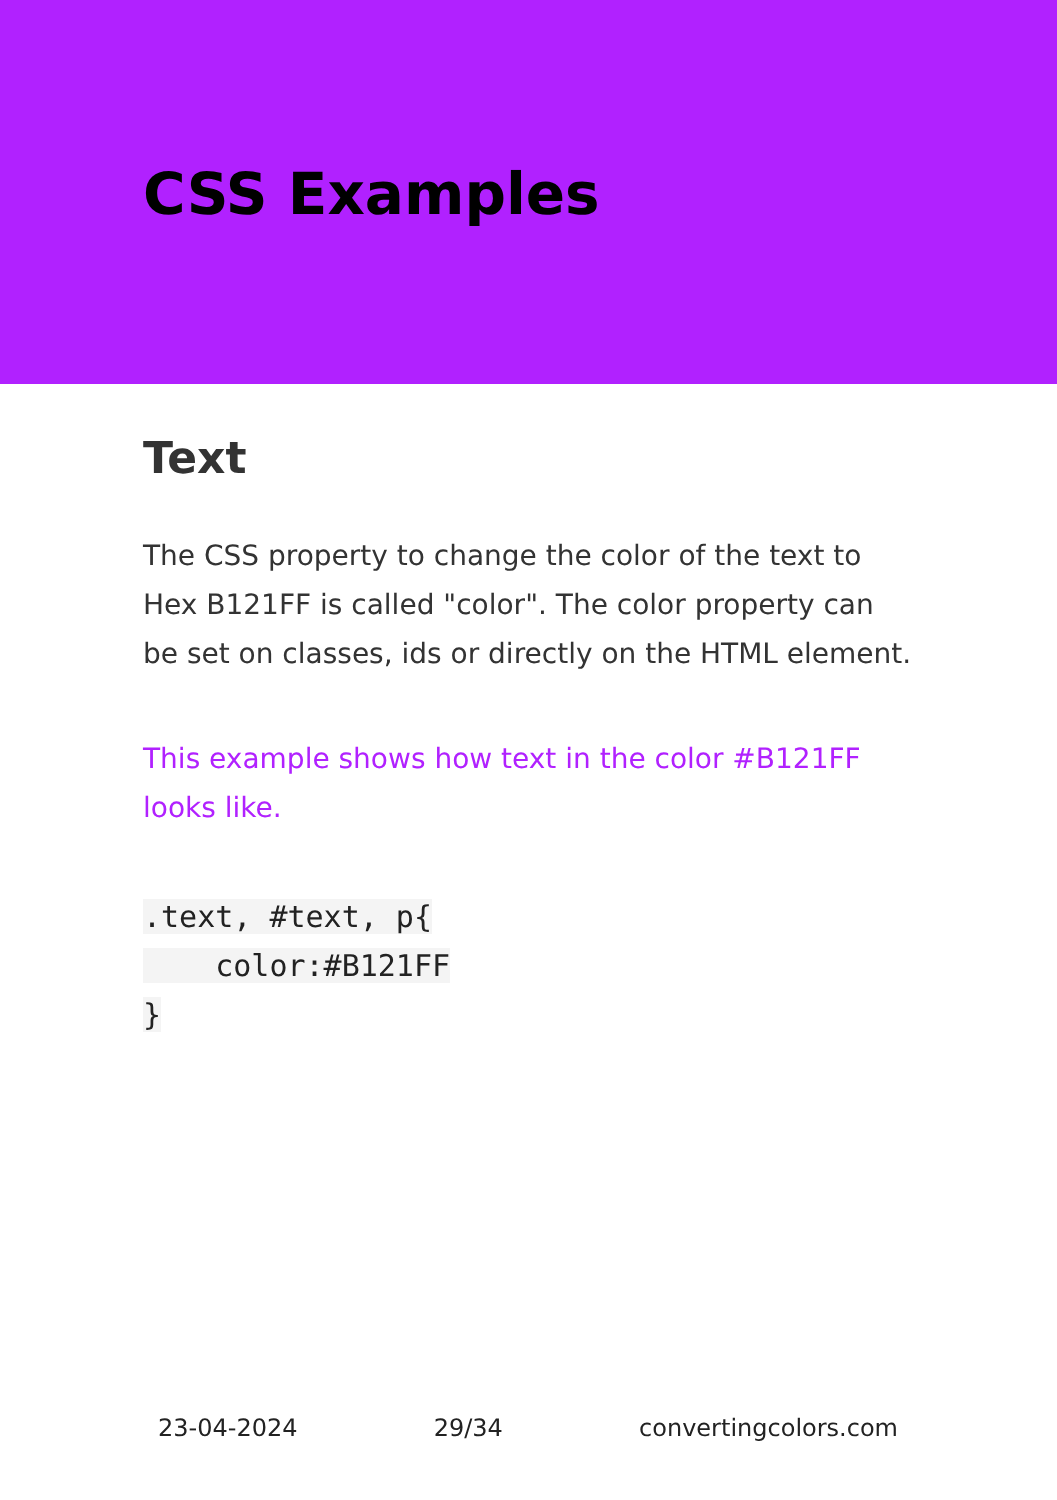CSS Examples
Text
The CSS property to change the color of the text to Hex B121FF is called "color". The color property can be set on classes, ids or directly on the HTML element.
This example shows how text in the color #B121FF looks like.
.text, #text, p{
    color:#B121FF
}
23-04-2024 29/34 convertingcolors.com